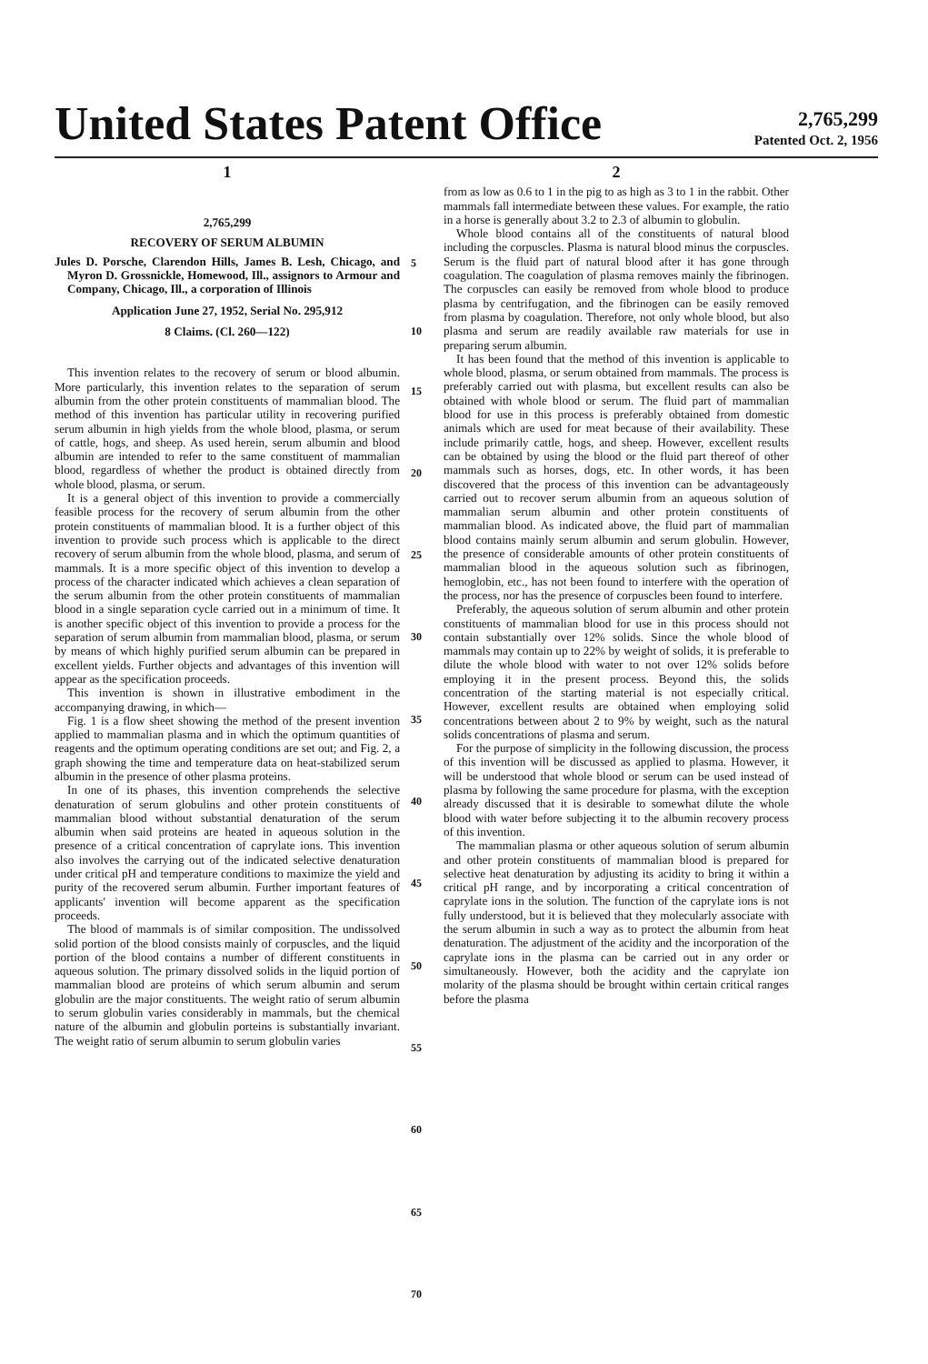United States Patent Office
2,765,299
Patented Oct. 2, 1956
1
2,765,299
RECOVERY OF SERUM ALBUMIN
Jules D. Porsche, Clarendon Hills, James B. Lesh, Chicago, and Myron D. Grossnickle, Homewood, Ill., assignors to Armour and Company, Chicago, Ill., a corporation of Illinois
Application June 27, 1952, Serial No. 295,912
8 Claims. (Cl. 260—122)
This invention relates to the recovery of serum or blood albumin. More particularly, this invention relates to the separation of serum albumin from the other protein constituents of mammalian blood. The method of this invention has particular utility in recovering purified serum albumin in high yields from the whole blood, plasma, or serum of cattle, hogs, and sheep. As used herein, serum albumin and blood albumin are intended to refer to the same constituent of mammalian blood, regardless of whether the product is obtained directly from whole blood, plasma, or serum.
It is a general object of this invention to provide a commercially feasible process for the recovery of serum albumin from the other protein constituents of mammalian blood. It is a further object of this invention to provide such process which is applicable to the direct recovery of serum albumin from the whole blood, plasma, and serum of mammals. It is a more specific object of this invention to develop a process of the character indicated which achieves a clean separation of the serum albumin from the other protein constituents of mammalian blood in a single separation cycle carried out in a minimum of time. It is another specific object of this invention to provide a process for the separation of serum albumin from mammalian blood, plasma, or serum by means of which highly purified serum albumin can be prepared in excellent yields. Further objects and advantages of this invention will appear as the specification proceeds.
This invention is shown in illustrative embodiment in the accompanying drawing, in which—
Fig. 1 is a flow sheet showing the method of the present invention applied to mammalian plasma and in which the optimum quantities of reagents and the optimum operating conditions are set out; and Fig. 2, a graph showing the time and temperature data on heat-stabilized serum albumin in the presence of other plasma proteins.
In one of its phases, this invention comprehends the selective denaturation of serum globulins and other protein constituents of mammalian blood without substantial denaturation of the serum albumin when said proteins are heated in aqueous solution in the presence of a critical concentration of caprylate ions. This invention also involves the carrying out of the indicated selective denaturation under critical pH and temperature conditions to maximize the yield and purity of the recovered serum albumin. Further important features of applicants' invention will become apparent as the specification proceeds.
The blood of mammals is of similar composition. The undissolved solid portion of the blood consists mainly of corpuscles, and the liquid portion of the blood contains a number of different constituents in aqueous solution. The primary dissolved solids in the liquid portion of mammalian blood are proteins of which serum albumin and serum globulin are the major constituents. The weight ratio of serum albumin to serum globulin varies considerably in mammals, but the chemical nature of the albumin and globulin porteins is substantially invariant. The weight ratio of serum albumin to serum globulin varies
5
10
15
20
25
30
35
40
45
50
55
60
65
70
2
from as low as 0.6 to 1 in the pig to as high as 3 to 1 in the rabbit. Other mammals fall intermediate between these values. For example, the ratio in a horse is generally about 3.2 to 2.3 of albumin to globulin.
Whole blood contains all of the constituents of natural blood including the corpuscles. Plasma is natural blood minus the corpuscles. Serum is the fluid part of natural blood after it has gone through coagulation. The coagulation of plasma removes mainly the fibrinogen. The corpuscles can easily be removed from whole blood to produce plasma by centrifugation, and the fibrinogen can be easily removed from plasma by coagulation. Therefore, not only whole blood, but also plasma and serum are readily available raw materials for use in preparing serum albumin.
It has been found that the method of this invention is applicable to whole blood, plasma, or serum obtained from mammals. The process is preferably carried out with plasma, but excellent results can also be obtained with whole blood or serum. The fluid part of mammalian blood for use in this process is preferably obtained from domestic animals which are used for meat because of their availability. These include primarily cattle, hogs, and sheep. However, excellent results can be obtained by using the blood or the fluid part thereof of other mammals such as horses, dogs, etc. In other words, it has been discovered that the process of this invention can be advantageously carried out to recover serum albumin from an aqueous solution of mammalian serum albumin and other protein constituents of mammalian blood. As indicated above, the fluid part of mammalian blood contains mainly serum albumin and serum globulin. However, the presence of considerable amounts of other protein constituents of mammalian blood in the aqueous solution such as fibrinogen, hemoglobin, etc., has not been found to interfere with the operation of the process, nor has the presence of corpuscles been found to interfere.
Preferably, the aqueous solution of serum albumin and other protein constituents of mammalian blood for use in this process should not contain substantially over 12% solids. Since the whole blood of mammals may contain up to 22% by weight of solids, it is preferable to dilute the whole blood with water to not over 12% solids before employing it in the present process. Beyond this, the solids concentration of the starting material is not especially critical. However, excellent results are obtained when employing solid concentrations between about 2 to 9% by weight, such as the natural solids concentrations of plasma and serum.
For the purpose of simplicity in the following discussion, the process of this invention will be discussed as applied to plasma. However, it will be understood that whole blood or serum can be used instead of plasma by following the same procedure for plasma, with the exception already discussed that it is desirable to somewhat dilute the whole blood with water before subjecting it to the albumin recovery process of this invention.
The mammalian plasma or other aqueous solution of serum albumin and other protein constituents of mammalian blood is prepared for selective heat denaturation by adjusting its acidity to bring it within a critical pH range, and by incorporating a critical concentration of caprylate ions in the solution. The function of the caprylate ions is not fully understood, but it is believed that they molecularly associate with the serum albumin in such a way as to protect the albumin from heat denaturation. The adjustment of the acidity and the incorporation of the caprylate ions in the plasma can be carried out in any order or simultaneously. However, both the acidity and the caprylate ion molarity of the plasma should be brought within certain critical ranges before the plasma